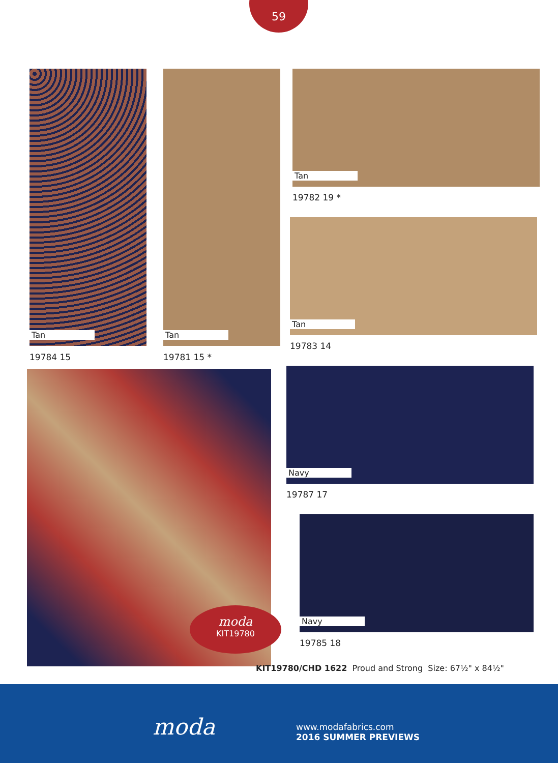59
Tan
19784 15
Tan
19781 15 *
Tan
19782 19 *
Tan
19783 14
moda
KIT19780
Navy
19787 17
Navy
19785 18
KIT19780/CHD 1622 Proud and Strong Size: 67½" x 84½"
moda
www.modafabrics.com
2016 SUMMER PREVIEWS